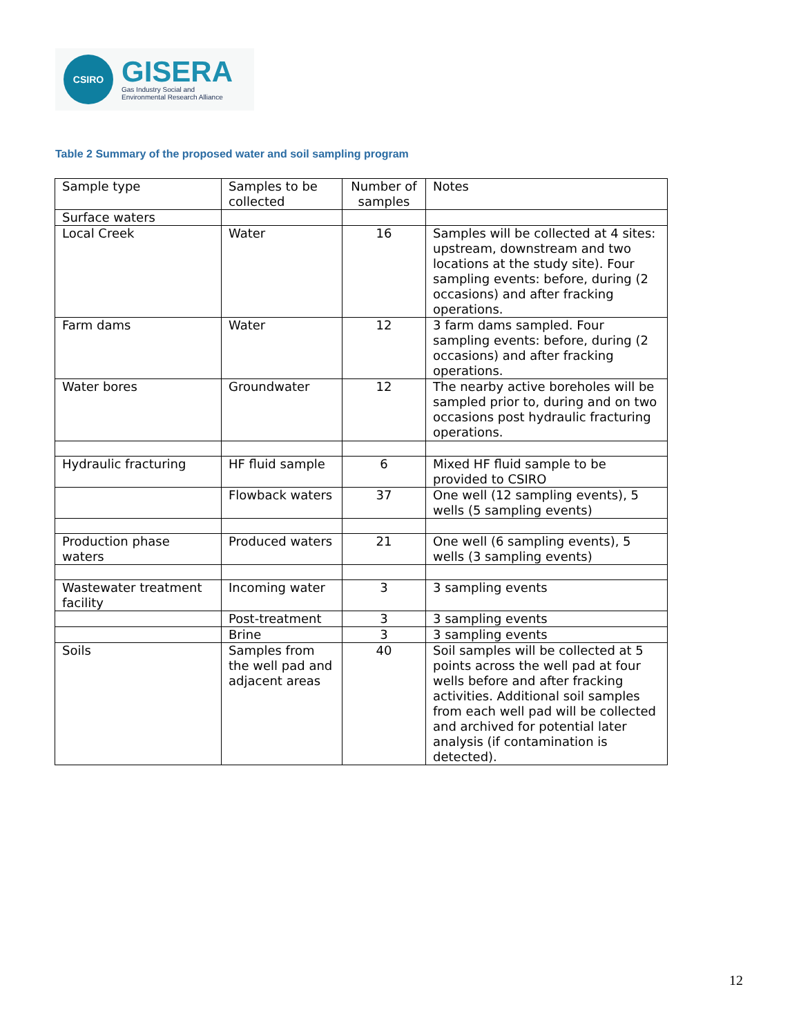CSIRO
GISERA
Gas Industry Social and
Environmental Research Alliance
Table 2 Summary of the proposed water and soil sampling program
| Sample type | Samples to be collected | Number of samples | Notes |
| Surface waters | | | |
| Local Creek | Water | 16 | Samples will be collected at 4 sites: upstream, downstream and two locations at the study site). Four sampling events: before, during (2 occasions) and after fracking operations. |
| Farm dams | Water | 12 | 3 farm dams sampled. Four sampling events: before, during (2 occasions) and after fracking operations. |
| Water bores | Groundwater | 12 | The nearby active boreholes will be sampled prior to, during and on two occasions post hydraulic fracturing operations. |
| Hydraulic fracturing | HF fluid sample | 6 | Mixed HF fluid sample to be provided to CSIRO |
| | Flowback waters | 37 | One well (12 sampling events), 5 wells (5 sampling events) |
| Production phase waters | Produced waters | 21 | One well (6 sampling events), 5 wells (3 sampling events) |
| Wastewater treatment facility | Incoming water | 3 | 3 sampling events |
| | Post-treatment | 3 | 3 sampling events |
| | Brine | 3 | 3 sampling events |
| Soils | Samples from the well pad and adjacent areas | 40 | Soil samples will be collected at 5 points across the well pad at four wells before and after fracking activities. Additional soil samples from each well pad will be collected and archived for potential later analysis (if contamination is detected). |
12